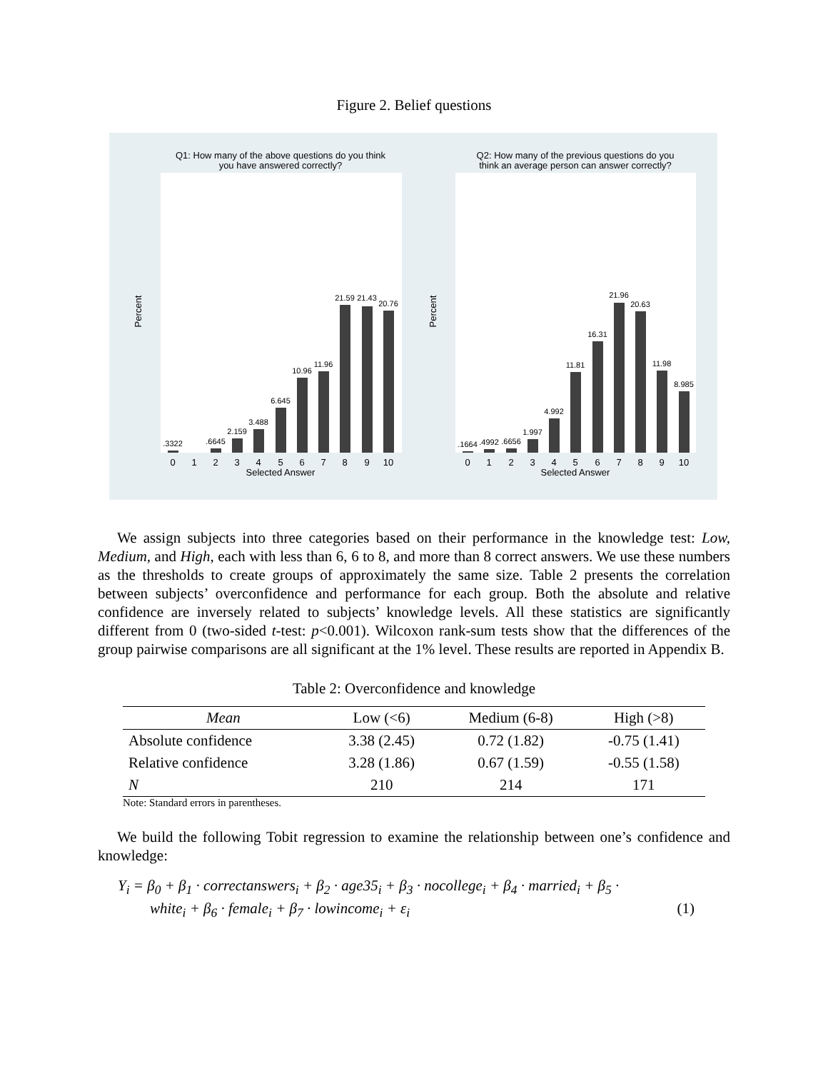Figure 2. Belief questions
Q1: How many of the above questions do you think
you have answered correctly?
Q2: How many of the previous questions do you
think an average person can answer correctly?
.3322
.6645
2.159
3.488
6.645
10.96
11.96
21.59
21.43
20.76
.1664
.4992
.6656
1.997
4.992
11.81
16.31
21.96
20.63
11.98
8.985
0
1
2
3
4
5
6
7
8
9
10
Selected Answer
0
1
2
3
4
5
6
7
8
9
10
Selected Answer
Percent
Percent
We assign subjects into three categories based on their performance in the knowledge test: Low, Medium, and High, each with less than 6, 6 to 8, and more than 8 correct answers. We use these numbers as the thresholds to create groups of approximately the same size. Table 2 presents the correlation between subjects’ overconfidence and performance for each group. Both the absolute and relative confidence are inversely related to subjects’ knowledge levels. All these statistics are significantly different from 0 (two-sided t-test: p<0.001). Wilcoxon rank-sum tests show that the differences of the group pairwise comparisons are all significant at the 1% level. These results are reported in Appendix B.
Table 2: Overconfidence and knowledge
| Mean | Low (<6) | Medium (6-8) | High (>8) |
| --- | --- | --- | --- |
| Absolute confidence | 3.38 (2.45) | 0.72 (1.82) | -0.75 (1.41) |
| Relative confidence | 3.28 (1.86) | 0.67 (1.59) | -0.55 (1.58) |
| N | 210 | 214 | 171 |
Note: Standard errors in parentheses.
We build the following Tobit regression to examine the relationship between one’s confidence and knowledge:
Y<sub>i</sub> = β<sub>0</sub> + β<sub>1</sub> · correctanswers<sub>i</sub> + β<sub>2</sub> · age35<sub>i</sub> + β<sub>3</sub> · nocollege<sub>i</sub> + β<sub>4</sub> · married<sub>i</sub> + β<sub>5</sub> ·
white<sub>i</sub> + β<sub>6</sub> · female<sub>i</sub> + β<sub>7</sub> · lowincome<sub>i</sub> + ε<sub>i</sub> (1)